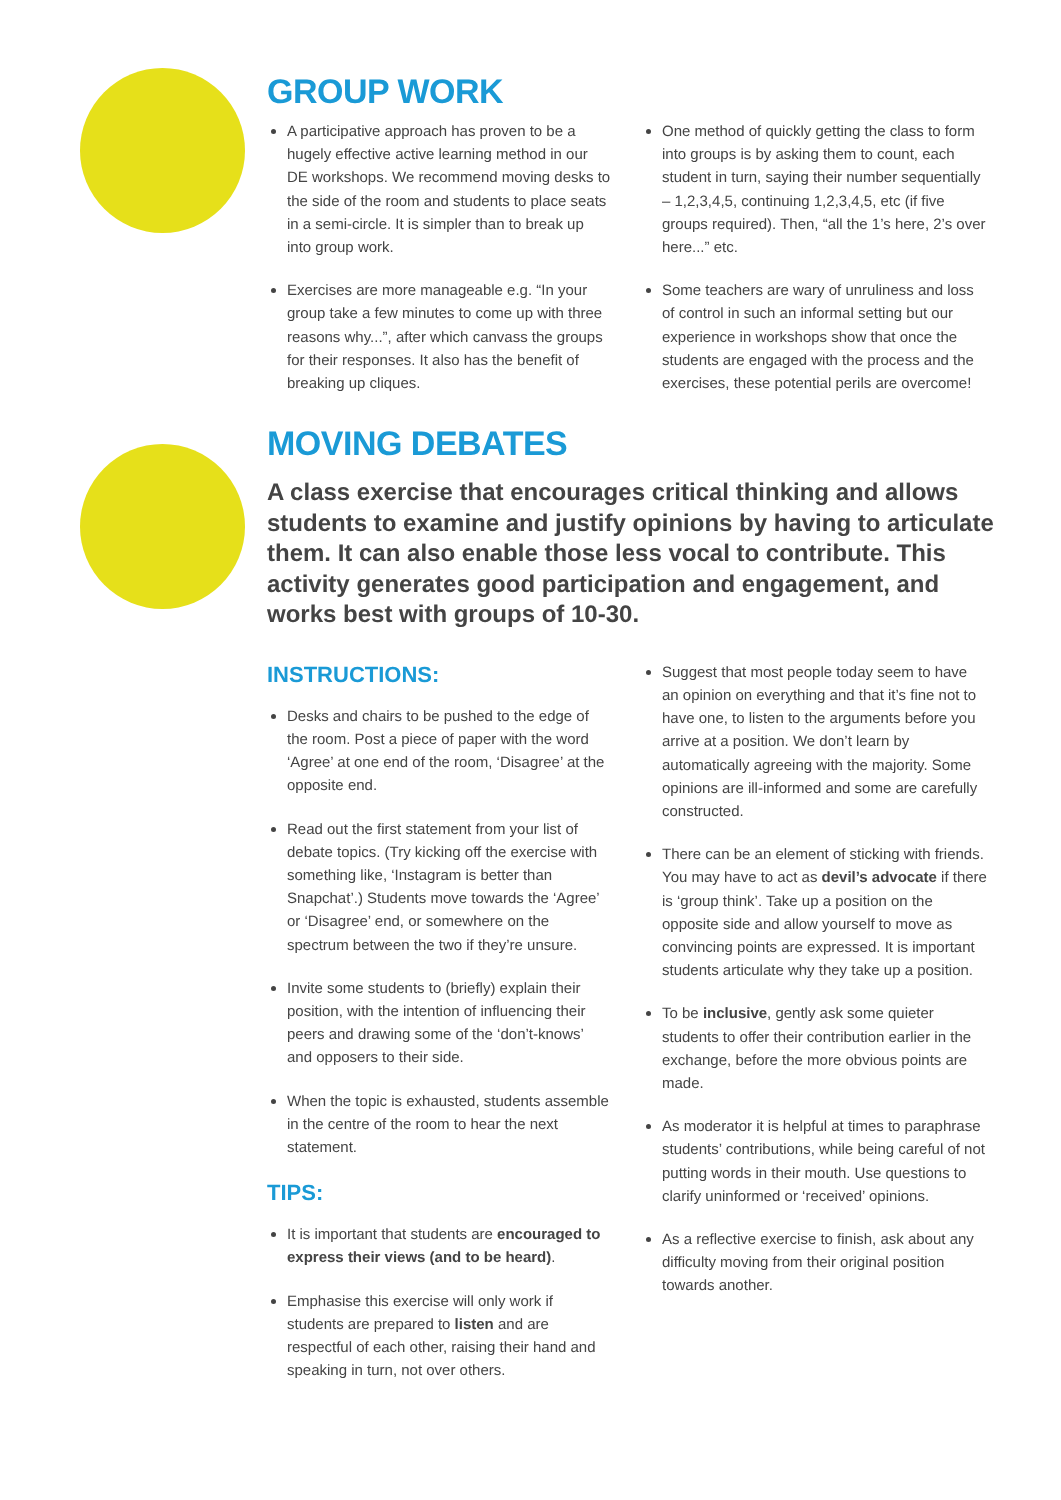GROUP WORK
A participative approach has proven to be a hugely effective active learning method in our DE workshops. We recommend moving desks to the side of the room and students to place seats in a semi-circle. It is simpler than to break up into group work.
Exercises are more manageable e.g. “In your group take a few minutes to come up with three reasons why...”, after which canvass the groups for their responses. It also has the benefit of breaking up cliques.
One method of quickly getting the class to form into groups is by asking them to count, each student in turn, saying their number sequentially – 1,2,3,4,5, continuing 1,2,3,4,5, etc (if five groups required). Then, “all the 1’s here, 2’s over here...” etc.
Some teachers are wary of unruliness and loss of control in such an informal setting but our experience in workshops show that once the students are engaged with the process and the exercises, these potential perils are overcome!
MOVING DEBATES
A class exercise that encourages critical thinking and allows students to examine and justify opinions by having to articulate them. It can also enable those less vocal to contribute. This activity generates good participation and engagement, and works best with groups of 10-30.
INSTRUCTIONS:
Desks and chairs to be pushed to the edge of the room. Post a piece of paper with the word ‘Agree’ at one end of the room, ‘Disagree’ at the opposite end.
Read out the first statement from your list of debate topics. (Try kicking off the exercise with something like, ‘Instagram is better than Snapchat’.) Students move towards the ‘Agree’ or ‘Disagree’ end, or somewhere on the spectrum between the two if they’re unsure.
Invite some students to (briefly) explain their position, with the intention of influencing their peers and drawing some of the ‘don’t-knows’ and opposers to their side.
When the topic is exhausted, students assemble in the centre of the room to hear the next statement.
TIPS:
It is important that students are encouraged to express their views (and to be heard).
Emphasise this exercise will only work if students are prepared to listen and are respectful of each other, raising their hand and speaking in turn, not over others.
Suggest that most people today seem to have an opinion on everything and that it’s fine not to have one, to listen to the arguments before you arrive at a position. We don’t learn by automatically agreeing with the majority. Some opinions are ill-informed and some are carefully constructed.
There can be an element of sticking with friends. You may have to act as devil’s advocate if there is ‘group think’. Take up a position on the opposite side and allow yourself to move as convincing points are expressed. It is important students articulate why they take up a position.
To be inclusive, gently ask some quieter students to offer their contribution earlier in the exchange, before the more obvious points are made.
As moderator it is helpful at times to paraphrase students’ contributions, while being careful of not putting words in their mouth. Use questions to clarify uninformed or ‘received’ opinions.
As a reflective exercise to finish, ask about any difficulty moving from their original position towards another.